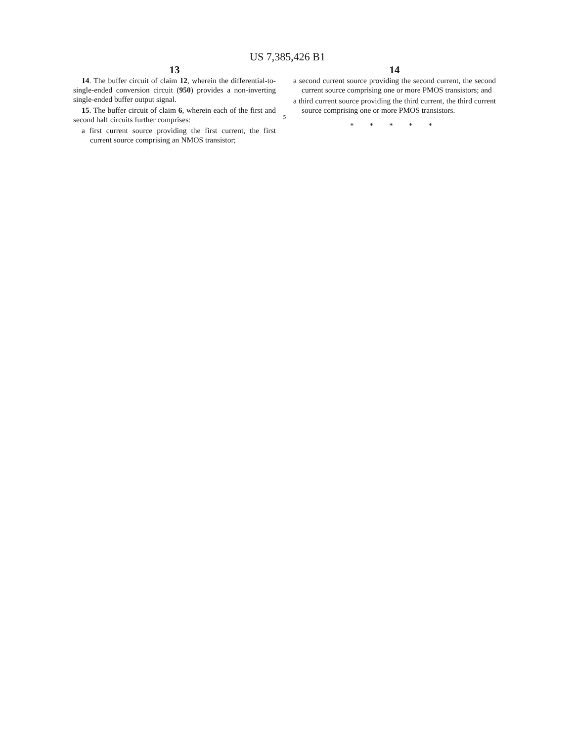US 7,385,426 B1
13
14. The buffer circuit of claim 12, wherein the differential-to-single-ended conversion circuit (950) provides a non-inverting single-ended buffer output signal.
15. The buffer circuit of claim 6, wherein each of the first and second half circuits further comprises:
a first current source providing the first current, the first current source comprising an NMOS transistor;
5
14
a second current source providing the second current, the second current source comprising one or more PMOS transistors; and
a third current source providing the third current, the third current source comprising one or more PMOS transistors.
* * * * *